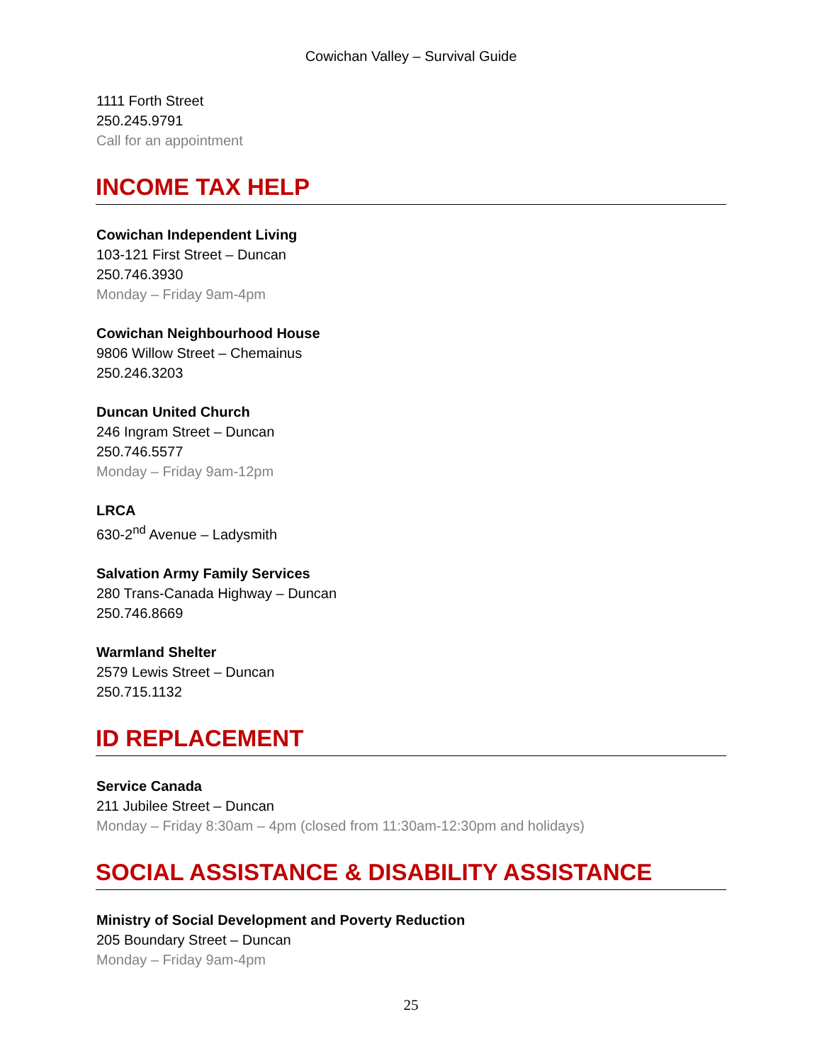Cowichan Valley – Survival Guide
1111 Forth Street
250.245.9791
Call for an appointment
INCOME TAX HELP
Cowichan Independent Living
103-121 First Street – Duncan
250.746.3930
Monday – Friday 9am-4pm
Cowichan Neighbourhood House
9806 Willow Street – Chemainus
250.246.3203
Duncan United Church
246 Ingram Street – Duncan
250.746.5577
Monday – Friday 9am-12pm
LRCA
630-2<sup>nd</sup> Avenue – Ladysmith
Salvation Army Family Services
280 Trans-Canada Highway – Duncan
250.746.8669
Warmland Shelter
2579 Lewis Street – Duncan
250.715.1132
ID REPLACEMENT
Service Canada
211 Jubilee Street – Duncan
Monday – Friday 8:30am – 4pm (closed from 11:30am-12:30pm and holidays)
SOCIAL ASSISTANCE & DISABILITY ASSISTANCE
Ministry of Social Development and Poverty Reduction
205 Boundary Street – Duncan
Monday – Friday 9am-4pm
25